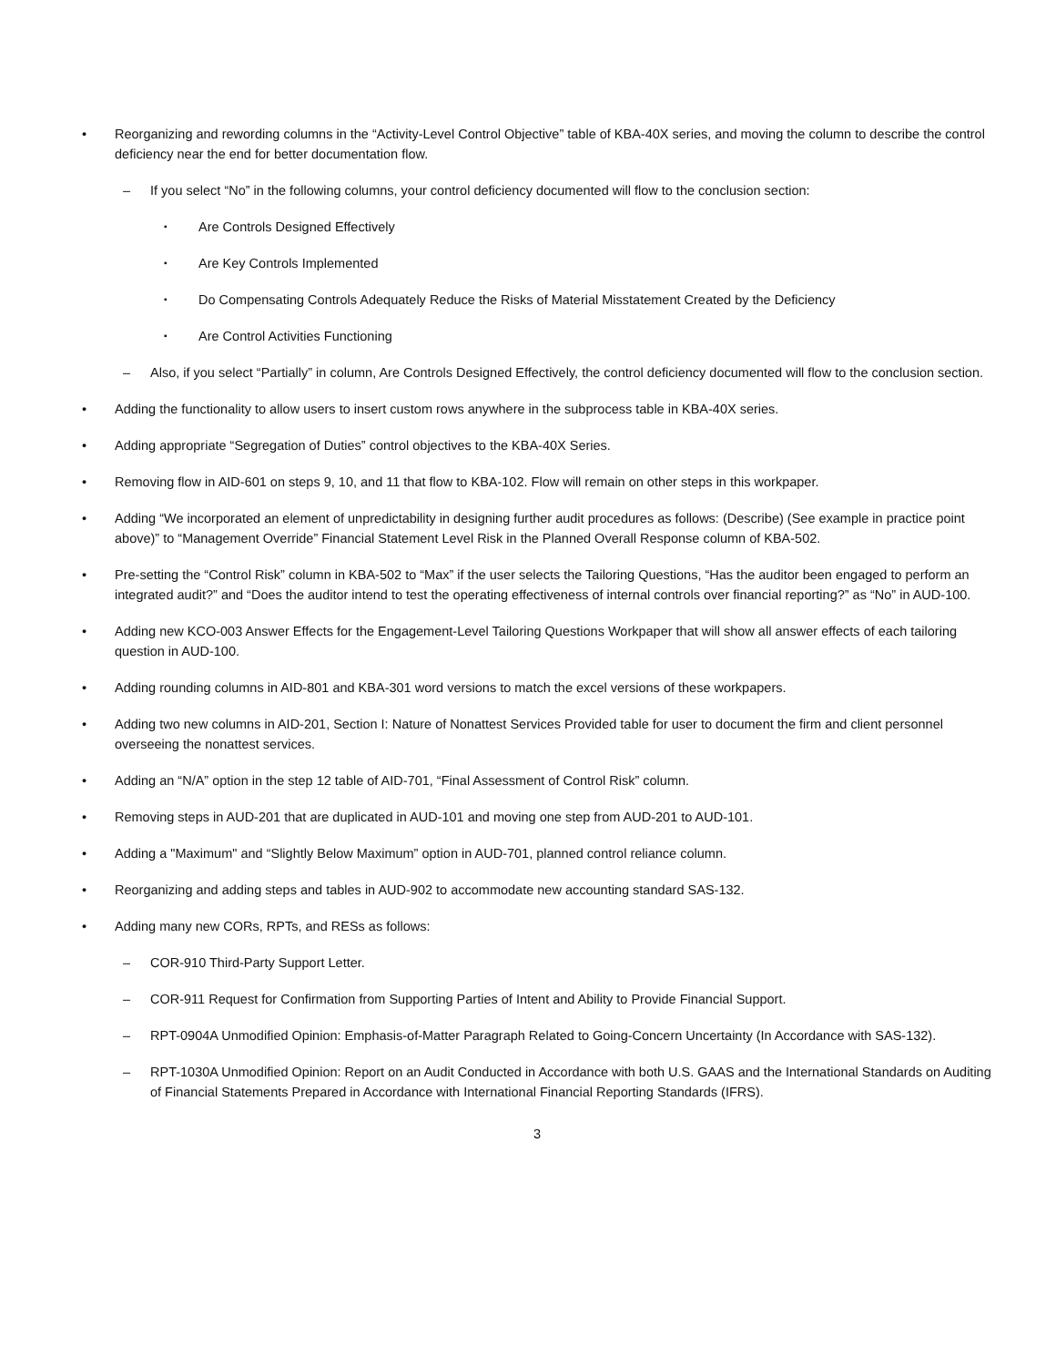• Reorganizing and rewording columns in the “Activity-Level Control Objective” table of KBA-40X series, and moving the column to describe the control deficiency near the end for better documentation flow.
– If you select “No” in the following columns, your control deficiency documented will flow to the conclusion section:
▪
Are Controls Designed Effectively
▪
Are Key Controls Implemented
▪
Do Compensating Controls Adequately Reduce the Risks of Material Misstatement Created by the Deficiency
▪
Are Control Activities Functioning
– Also, if you select “Partially” in column, Are Controls Designed Effectively, the control deficiency documented will flow to the conclusion section.
• Adding the functionality to allow users to insert custom rows anywhere in the subprocess table in KBA-40X series.
• Adding appropriate “Segregation of Duties” control objectives to the KBA-40X Series.
• Removing flow in AID-601 on steps 9, 10, and 11 that flow to KBA-102. Flow will remain on other steps in this workpaper.
• Adding “We incorporated an element of unpredictability in designing further audit procedures as follows: (Describe) (See example in practice point above)” to “Management Override” Financial Statement Level Risk in the Planned Overall Response column of KBA-502.
• Pre-setting the “Control Risk” column in KBA-502 to “Max” if the user selects the Tailoring Questions, “Has the auditor been engaged to perform an integrated audit?” and “Does the auditor intend to test the operating effectiveness of internal controls over financial reporting?” as “No” in AUD-100.
• Adding new KCO-003 Answer Effects for the Engagement-Level Tailoring Questions Workpaper that will show all answer effects of each tailoring question in AUD-100.
• Adding rounding columns in AID-801 and KBA-301 word versions to match the excel versions of these workpapers.
• Adding two new columns in AID-201, Section I: Nature of Nonattest Services Provided table for user to document the firm and client personnel overseeing the nonattest services.
• Adding an “N/A” option in the step 12 table of AID-701, “Final Assessment of Control Risk” column.
• Removing steps in AUD-201 that are duplicated in AUD-101 and moving one step from AUD-201 to AUD-101.
• Adding a "Maximum" and “Slightly Below Maximum” option in AUD-701, planned control reliance column.
• Reorganizing and adding steps and tables in AUD-902 to accommodate new accounting standard SAS-132.
• Adding many new CORs, RPTs, and RESs as follows:
– COR-910 Third-Party Support Letter.
– COR-911 Request for Confirmation from Supporting Parties of Intent and Ability to Provide Financial Support.
– RPT-0904A Unmodified Opinion: Emphasis-of-Matter Paragraph Related to Going-Concern Uncertainty (In Accordance with SAS-132).
– RPT-1030A Unmodified Opinion: Report on an Audit Conducted in Accordance with both U.S. GAAS and the International Standards on Auditing of Financial Statements Prepared in Accordance with International Financial Reporting Standards (IFRS).
3